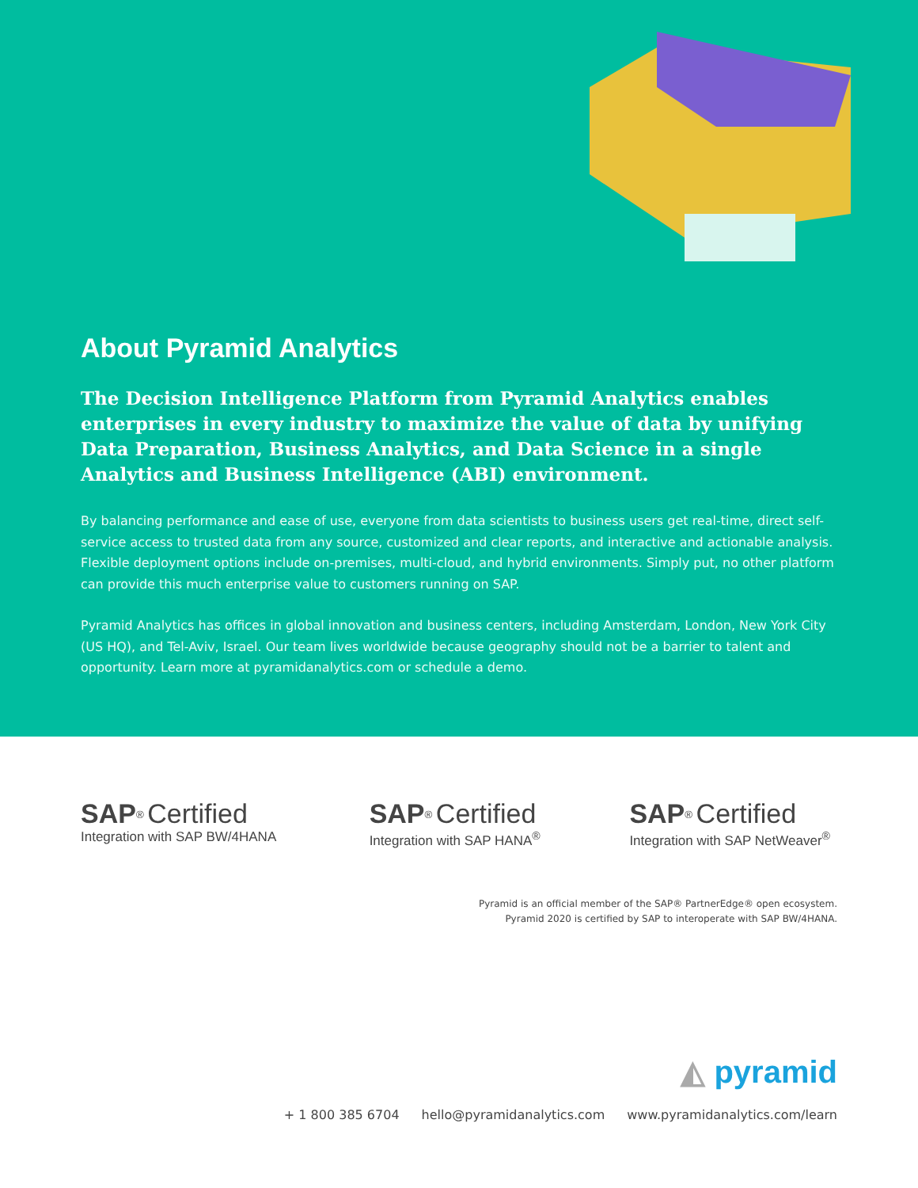About Pyramid Analytics
The Decision Intelligence Platform from Pyramid Analytics enables enterprises in every industry to maximize the value of data by unifying Data Preparation, Business Analytics, and Data Science in a single Analytics and Business Intelligence (ABI) environment.
By balancing performance and ease of use, everyone from data scientists to business users get real-time, direct self-service access to trusted data from any source, customized and clear reports, and interactive and actionable analysis. Flexible deployment options include on-premises, multi-cloud, and hybrid environments. Simply put, no other platform can provide this much enterprise value to customers running on SAP.
Pyramid Analytics has offices in global innovation and business centers, including Amsterdam, London, New York City (US HQ), and Tel-Aviv, Israel. Our team lives worldwide because geography should not be a barrier to talent and opportunity. Learn more at pyramidanalytics.com or schedule a demo.
SAP<sup>®</sup> Certified
Integration with SAP BW/4HANA
SAP<sup>®</sup> Certified
Integration with SAP HANA<sup>®</sup>
SAP<sup>®</sup> Certified
Integration with SAP NetWeaver<sup>®</sup>
Pyramid is an official member of the SAP® PartnerEdge® open ecosystem.
Pyramid 2020 is certified by SAP to interoperate with SAP BW/4HANA.
◭ pyramid
+ 1 800 385 6704 hello@pyramidanalytics.com www.pyramidanalytics.com/learn